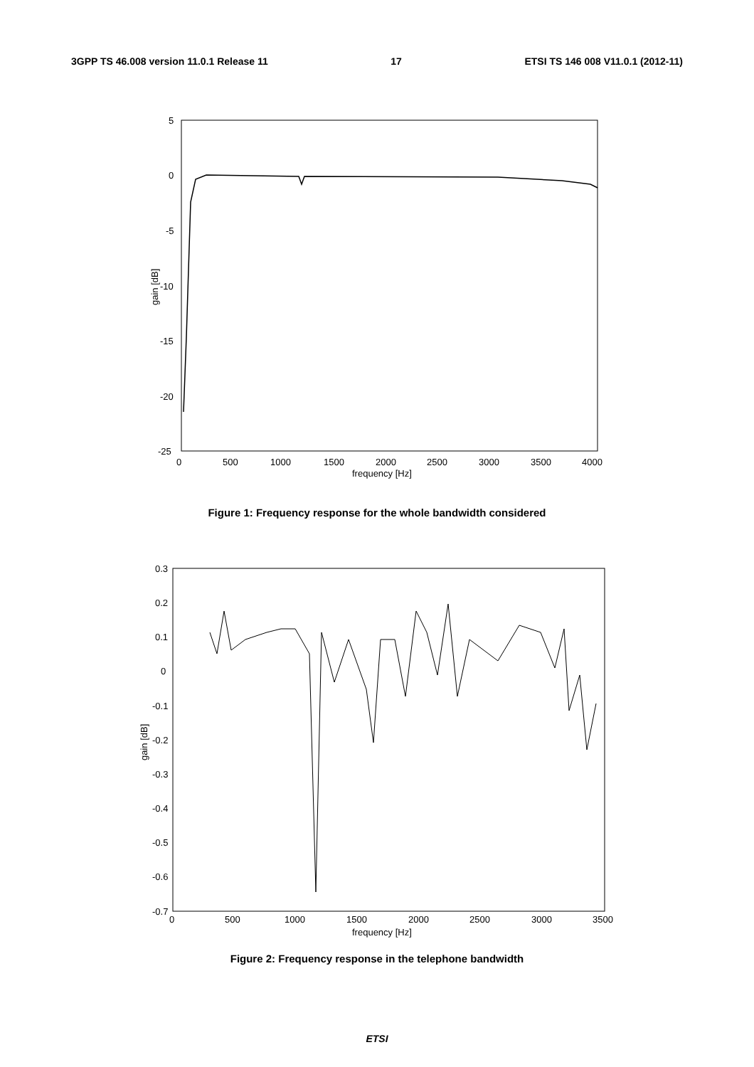3GPP TS 46.008 version 11.0.1 Release 11 17 ETSI TS 146 008 V11.0.1 (2012-11)
5
0
-5
-10
-15
-20
-25
0
500
1000
1500
2000
2500
3000
3500
4000
frequency [Hz]
gain [dB]
Figure 1: Frequency response for the whole bandwidth considered
0.3
0.2
0.1
0
-0.1
-0.2
-0.3
-0.4
-0.5
-0.6
-0.7
0
500
1000
1500
2000
2500
3000
3500
frequency [Hz]
gain [dB]
Figure 2: Frequency response in the telephone bandwidth
ETSI